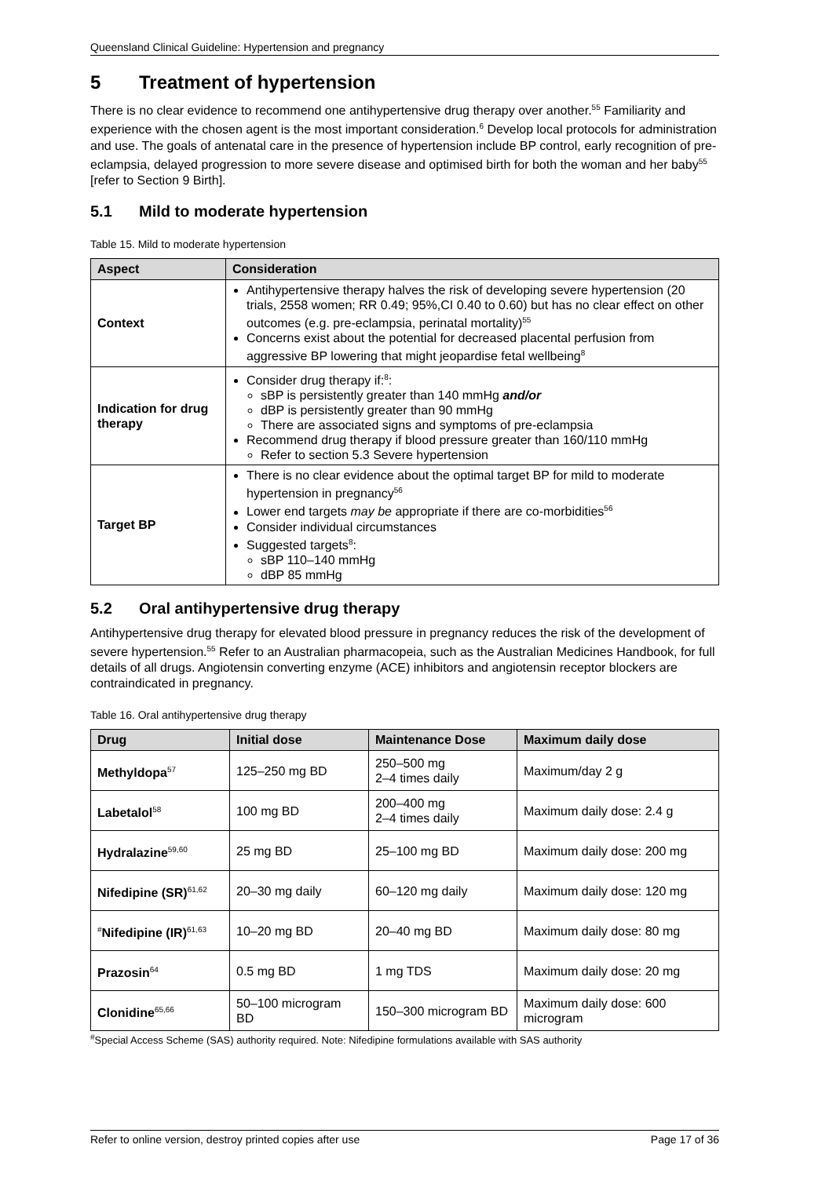Queensland Clinical Guideline: Hypertension and pregnancy
5 Treatment of hypertension
There is no clear evidence to recommend one antihypertensive drug therapy over another.<sup>55</sup> Familiarity and experience with the chosen agent is the most important consideration.<sup>6</sup> Develop local protocols for administration and use. The goals of antenatal care in the presence of hypertension include BP control, early recognition of pre-eclampsia, delayed progression to more severe disease and optimised birth for both the woman and her baby<sup>55</sup> [refer to Section 9 Birth].
5.1 Mild to moderate hypertension
Table 15. Mild to moderate hypertension
| Aspect | Consideration |
| --- | --- |
| Context | Antihypertensive therapy halves the risk of developing severe hypertension (20 trials, 2558 women; RR 0.49; 95%,CI 0.40 to 0.60) but has no clear effect on other outcomes (e.g. pre-eclampsia, perinatal mortality)<sup>55</sup> Concerns exist about the potential for decreased placental perfusion from aggressive BP lowering that might jeopardise fetal wellbeing<sup>8</sup> |
| Indication for drug therapy | Consider drug therapy if:<sup>8</sup>: sBP is persistently greater than 140 mmHg and/or dBP is persistently greater than 90 mmHg There are associated signs and symptoms of pre-eclampsia Recommend drug therapy if blood pressure greater than 160/110 mmHg Refer to section 5.3 Severe hypertension |
| Target BP | There is no clear evidence about the optimal target BP for mild to moderate hypertension in pregnancy<sup>56</sup> Lower end targets may be appropriate if there are co-morbidities<sup>56</sup> Consider individual circumstances Suggested targets<sup>8</sup>: sBP 110–140 mmHg dBP 85 mmHg |
5.2 Oral antihypertensive drug therapy
Antihypertensive drug therapy for elevated blood pressure in pregnancy reduces the risk of the development of severe hypertension.<sup>55</sup> Refer to an Australian pharmacopeia, such as the Australian Medicines Handbook, for full details of all drugs. Angiotensin converting enzyme (ACE) inhibitors and angiotensin receptor blockers are contraindicated in pregnancy.
Table 16. Oral antihypertensive drug therapy
| Drug | Initial dose | Maintenance Dose | Maximum daily dose |
| --- | --- | --- | --- |
| Methyldopa<sup>57</sup> | 125–250 mg BD | 250–500 mg 2–4 times daily | Maximum/day 2 g |
| Labetalol<sup>58</sup> | 100 mg BD | 200–400 mg 2–4 times daily | Maximum daily dose: 2.4 g |
| Hydralazine<sup>59,60</sup> | 25 mg BD | 25–100 mg BD | Maximum daily dose: 200 mg |
| Nifedipine (SR)<sup>61,62</sup> | 20–30 mg daily | 60–120 mg daily | Maximum daily dose: 120 mg |
| <sup>#</sup> Nifedipine (IR)<sup>61,63</sup> | 10–20 mg BD | 20–40 mg BD | Maximum daily dose: 80 mg |
| Prazosin<sup>64</sup> | 0.5 mg BD | 1 mg TDS | Maximum daily dose: 20 mg |
| Clonidine<sup>65,66</sup> | 50–100 microgram BD | 150–300 microgram BD | Maximum daily dose: 600 microgram |
<sup>#</sup> Special Access Scheme (SAS) authority required. Note: Nifedipine formulations available with SAS authority
Refer to online version, destroy printed copies after use Page 17 of 36